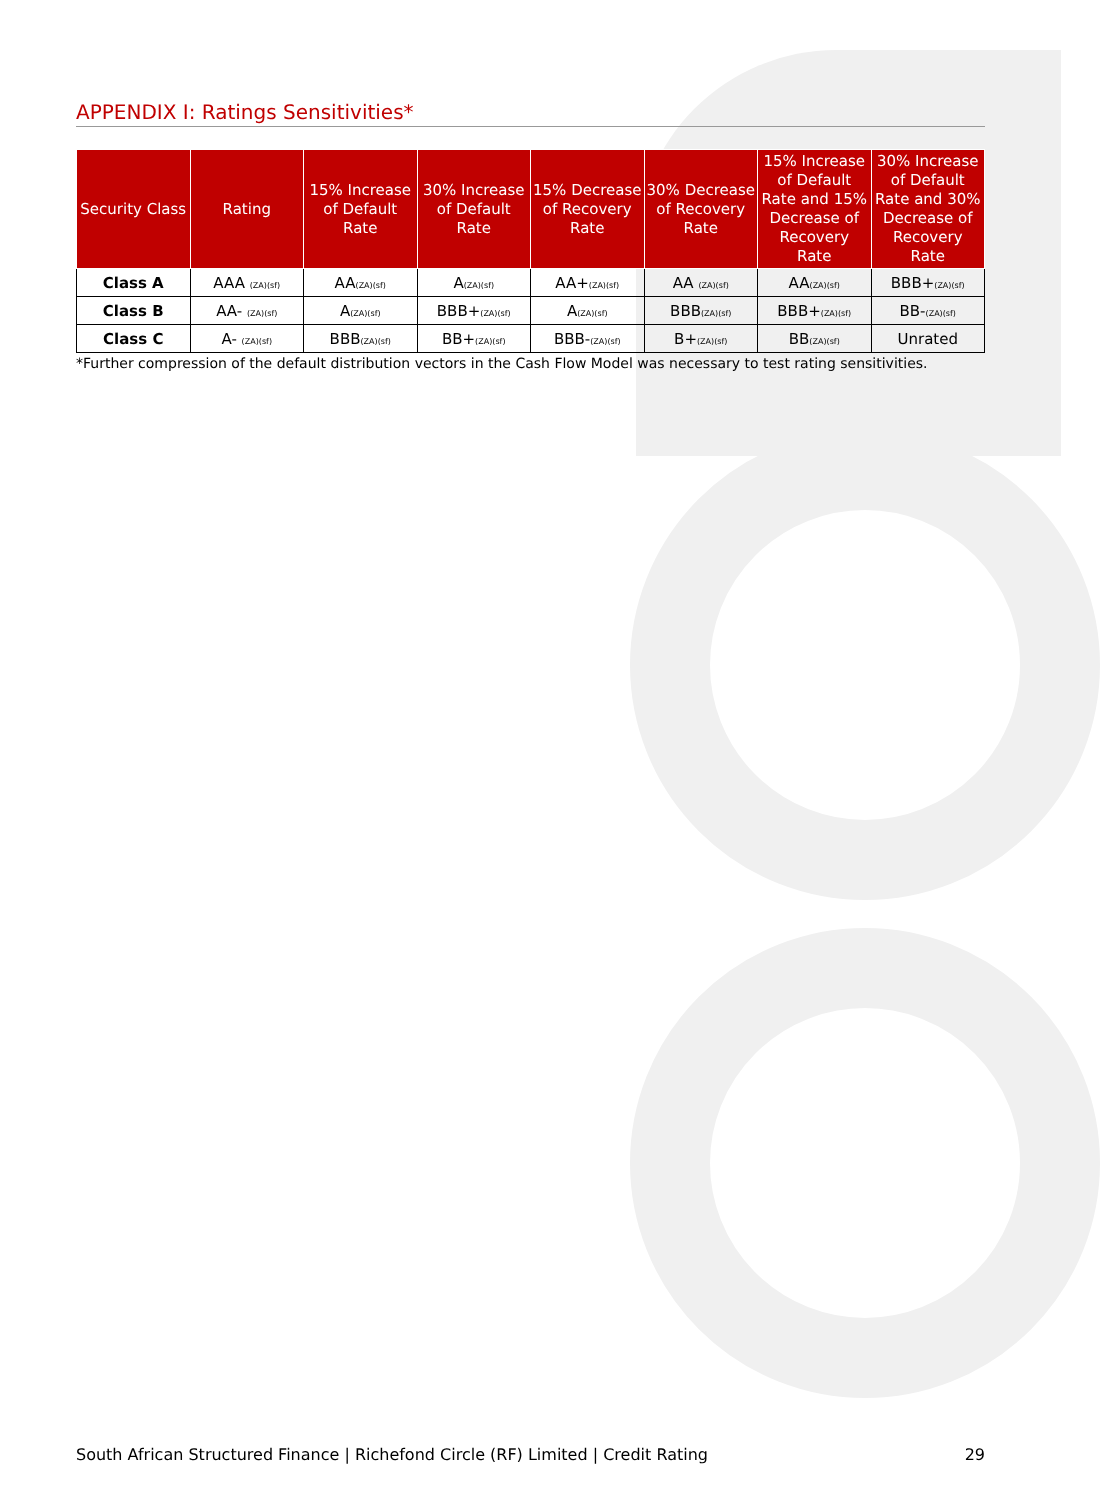APPENDIX I: Ratings Sensitivities*
| Security Class | Rating | 15% Increase of Default Rate | 30% Increase of Default Rate | 15% Decrease of Recovery Rate | 30% Decrease of Recovery Rate | 15% Increase of Default Rate and 15% Decrease of Recovery Rate | 30% Increase of Default Rate and 30% Decrease of Recovery Rate |
| --- | --- | --- | --- | --- | --- | --- | --- |
| Class A | AAA (ZA)(sf) | AA (ZA)(sf) | A (ZA)(sf) | AA+ (ZA)(sf) | AA (ZA)(sf) | AA (ZA)(sf) | BBB+ (ZA)(sf) |
| Class B | AA- (ZA)(sf) | A (ZA)(sf) | BBB+ (ZA)(sf) | A (ZA)(sf) | BBB (ZA)(sf) | BBB+ (ZA)(sf) | BB- (ZA)(sf) |
| Class C | A- (ZA)(sf) | BBB (ZA)(sf) | BB+ (ZA)(sf) | BBB- (ZA)(sf) | B+ (ZA)(sf) | BB (ZA)(sf) | Unrated |
*Further compression of the default distribution vectors in the Cash Flow Model was necessary to test rating sensitivities.
South African Structured Finance | Richefond Circle (RF) Limited | Credit Rating 29